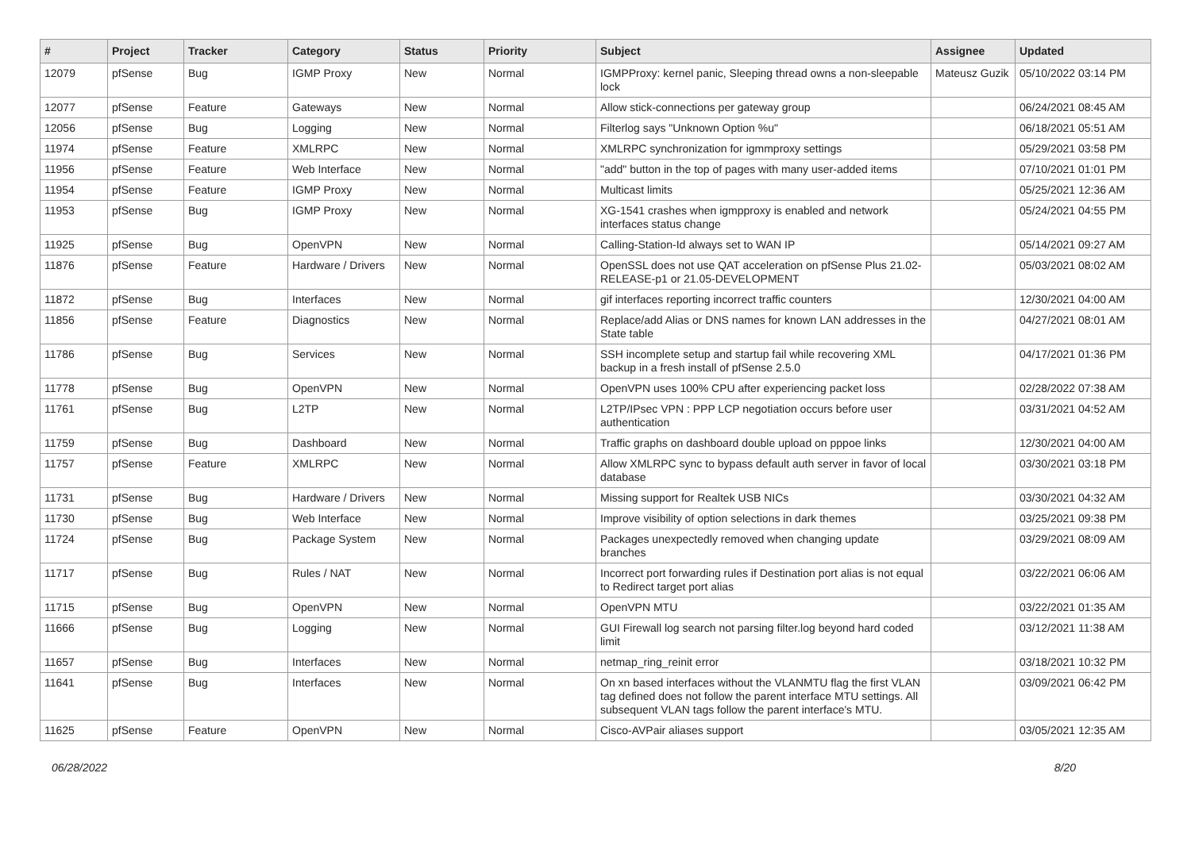| # | Project | Tracker | Category | Status | Priority | Subject | Assignee | Updated |
| --- | --- | --- | --- | --- | --- | --- | --- | --- |
| 12079 | pfSense | Bug | IGMP Proxy | New | Normal | IGMPProxy: kernel panic, Sleeping thread owns a non-sleepable lock | Mateusz Guzik | 05/10/2022 03:14 PM |
| 12077 | pfSense | Feature | Gateways | New | Normal | Allow stick-connections per gateway group | | 06/24/2021 08:45 AM |
| 12056 | pfSense | Bug | Logging | New | Normal | Filterlog says "Unknown Option %u" | | 06/18/2021 05:51 AM |
| 11974 | pfSense | Feature | XMLRPC | New | Normal | XMLRPC synchronization for igmmproxy settings | | 05/29/2021 03:58 PM |
| 11956 | pfSense | Feature | Web Interface | New | Normal | "add" button in the top of pages with many user-added items | | 07/10/2021 01:01 PM |
| 11954 | pfSense | Feature | IGMP Proxy | New | Normal | Multicast limits | | 05/25/2021 12:36 AM |
| 11953 | pfSense | Bug | IGMP Proxy | New | Normal | XG-1541 crashes when igmpproxy is enabled and network interfaces status change | | 05/24/2021 04:55 PM |
| 11925 | pfSense | Bug | OpenVPN | New | Normal | Calling-Station-Id always set to WAN IP | | 05/14/2021 09:27 AM |
| 11876 | pfSense | Feature | Hardware / Drivers | New | Normal | OpenSSL does not use QAT acceleration on pfSense Plus 21.02-RELEASE-p1 or 21.05-DEVELOPMENT | | 05/03/2021 08:02 AM |
| 11872 | pfSense | Bug | Interfaces | New | Normal | gif interfaces reporting incorrect traffic counters | | 12/30/2021 04:00 AM |
| 11856 | pfSense | Feature | Diagnostics | New | Normal | Replace/add Alias or DNS names for known LAN addresses in the State table | | 04/27/2021 08:01 AM |
| 11786 | pfSense | Bug | Services | New | Normal | SSH incomplete setup and startup fail while recovering XML backup in a fresh install of pfSense 2.5.0 | | 04/17/2021 01:36 PM |
| 11778 | pfSense | Bug | OpenVPN | New | Normal | OpenVPN uses 100% CPU after experiencing packet loss | | 02/28/2022 07:38 AM |
| 11761 | pfSense | Bug | L2TP | New | Normal | L2TP/IPsec VPN : PPP LCP negotiation occurs before user authentication | | 03/31/2021 04:52 AM |
| 11759 | pfSense | Bug | Dashboard | New | Normal | Traffic graphs on dashboard double upload on pppoe links | | 12/30/2021 04:00 AM |
| 11757 | pfSense | Feature | XMLRPC | New | Normal | Allow XMLRPC sync to bypass default auth server in favor of local database | | 03/30/2021 03:18 PM |
| 11731 | pfSense | Bug | Hardware / Drivers | New | Normal | Missing support for Realtek USB NICs | | 03/30/2021 04:32 AM |
| 11730 | pfSense | Bug | Web Interface | New | Normal | Improve visibility of option selections in dark themes | | 03/25/2021 09:38 PM |
| 11724 | pfSense | Bug | Package System | New | Normal | Packages unexpectedly removed when changing update branches | | 03/29/2021 08:09 AM |
| 11717 | pfSense | Bug | Rules / NAT | New | Normal | Incorrect port forwarding rules if Destination port alias is not equal to Redirect target port alias | | 03/22/2021 06:06 AM |
| 11715 | pfSense | Bug | OpenVPN | New | Normal | OpenVPN MTU | | 03/22/2021 01:35 AM |
| 11666 | pfSense | Bug | Logging | New | Normal | GUI Firewall log search not parsing filter.log beyond hard coded limit | | 03/12/2021 11:38 AM |
| 11657 | pfSense | Bug | Interfaces | New | Normal | netmap_ring_reinit error | | 03/18/2021 10:32 PM |
| 11641 | pfSense | Bug | Interfaces | New | Normal | On xn based interfaces without the VLANMTU flag the first VLAN tag defined does not follow the parent interface MTU settings. All subsequent VLAN tags follow the parent interface's MTU. | | 03/09/2021 06:42 PM |
| 11625 | pfSense | Feature | OpenVPN | New | Normal | Cisco-AVPair aliases support | | 03/05/2021 12:35 AM |
06/28/2022 8/20